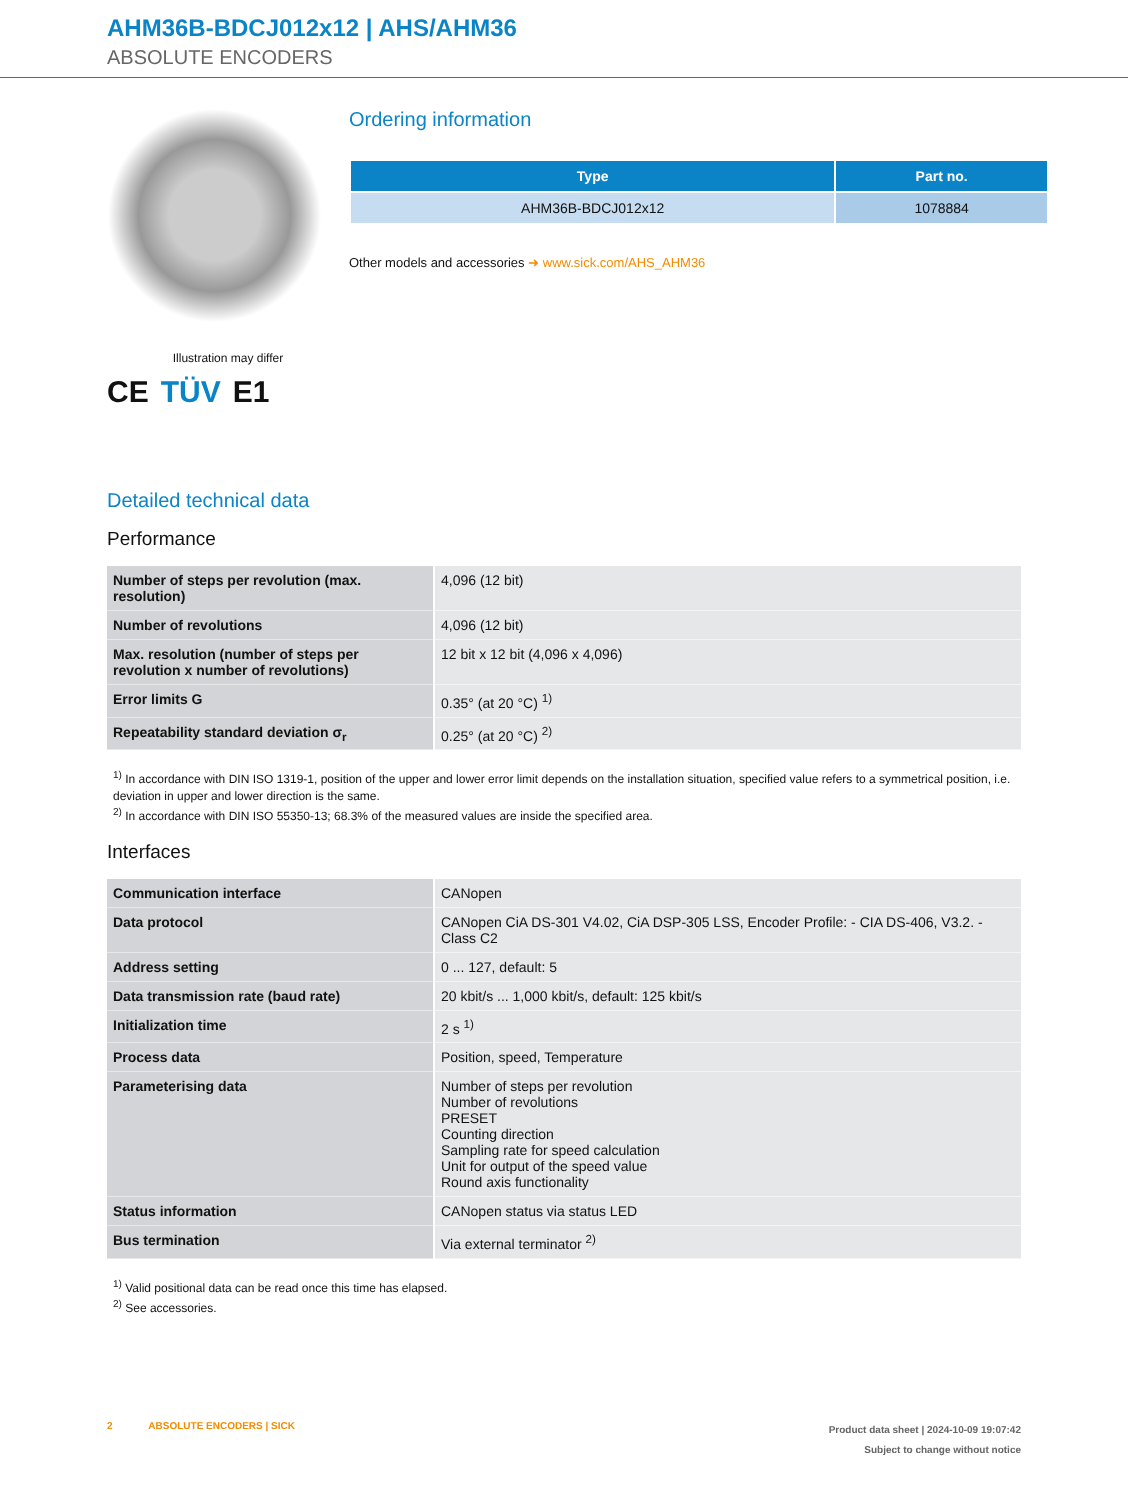AHM36B-BDCJ012x12 | AHS/AHM36
ABSOLUTE ENCODERS
Illustration may differ
CE TÜV E1
Ordering information
| Type | Part no. |
| --- | --- |
| AHM36B-BDCJ012x12 | 1078884 |
Other models and accessories ➜ www.sick.com/AHS_AHM36
Detailed technical data
Performance
| Number of steps per revolution (max. resolution) | 4,096 (12 bit) |
| Number of revolutions | 4,096 (12 bit) |
| Max. resolution (number of steps per revolution x number of revolutions) | 12 bit x 12 bit (4,096 x 4,096) |
| Error limits G | 0.35° (at 20 °C) <sup>1)</sup> |
| Repeatability standard deviation σ<sub>r</sub> | 0.25° (at 20 °C) <sup>2)</sup> |
<sup>1)</sup> In accordance with DIN ISO 1319-1, position of the upper and lower error limit depends on the installation situation, specified value refers to a symmetrical position, i.e. deviation in upper and lower direction is the same.
<sup>2)</sup> In accordance with DIN ISO 55350-13; 68.3% of the measured values are inside the specified area.
Interfaces
| Communication interface | CANopen |
| Data protocol | CANopen CiA DS-301 V4.02, CiA DSP-305 LSS, Encoder Profile: - CIA DS-406, V3.2. - Class C2 |
| Address setting | 0 ... 127, default: 5 |
| Data transmission rate (baud rate) | 20 kbit/s ... 1,000 kbit/s, default: 125 kbit/s |
| Initialization time | 2 s <sup>1)</sup> |
| Process data | Position, speed, Temperature |
| Parameterising data | Number of steps per revolution Number of revolutions PRESET Counting direction Sampling rate for speed calculation Unit for output of the speed value Round axis functionality |
| Status information | CANopen status via status LED |
| Bus termination | Via external terminator <sup>2)</sup> |
<sup>1)</sup> Valid positional data can be read once this time has elapsed.
<sup>2)</sup> See accessories.
2 ABSOLUTE ENCODERS | SICK
Product data sheet | 2024-10-09 19:07:42
Subject to change without notice